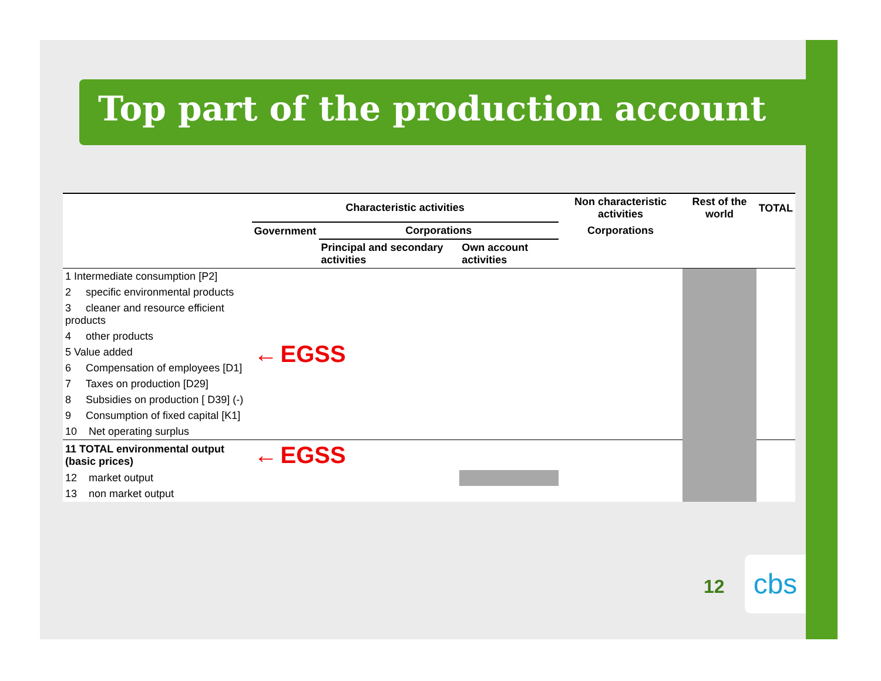Top part of the production account
| | Characteristic activities | | | Non characteristic activities | Rest of the world | TOTAL |
| --- | --- | --- | --- | --- | --- | --- |
| | Government | Corporations | | Corporations | | |
| | | Principal and secondary activities | Own account activities | | | |
| 1 Intermediate consumption [P2] | ← EGSS | | | | | |
| 2 specific environmental products | | | | | | |
| 3 cleaner and resource efficient products | | | | | | |
| 4 other products | | | | | | |
| 5 Value added | | | | | | |
| 6 Compensation of employees [D1] | | | | | | |
| 7 Taxes on production [D29] | | | | | | |
| 8 Subsidies on production [ D39] (-) | | | | | | |
| 9 Consumption of fixed capital [K1] | | | | | | |
| 10 Net operating surplus | | | | | | |
| 11 TOTAL environmental output (basic prices) | ← EGSS | | | | | |
| 12 market output | | | | | | |
| 13 non market output | | | | | | |
12 cbs